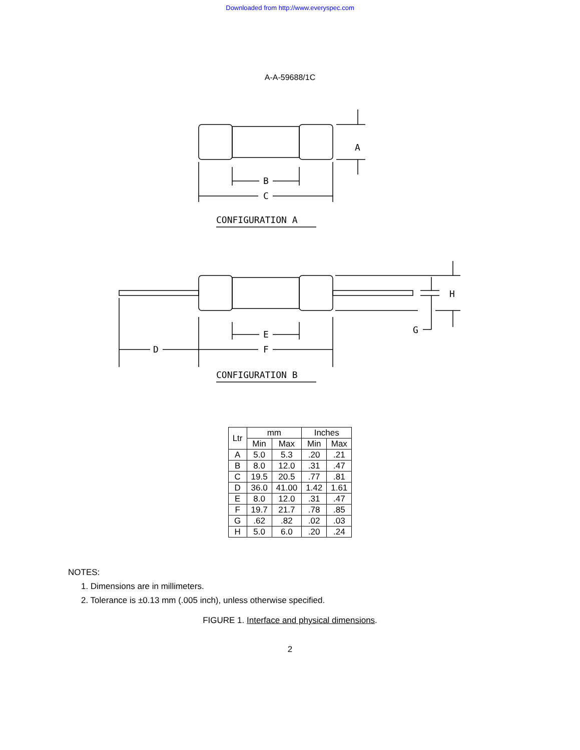Downloaded from http://www.everyspec.com
A-A-59688/1C
A
B
C
CONFIGURATION A
H
G
E
D
F
CONFIGURATION B
| Ltr | mm | | Inches | |
| --- | --- | --- | --- | --- |
| | Min | Max | Min | Max |
| A | 5.0 | 5.3 | .20 | .21 |
| B | 8.0 | 12.0 | .31 | .47 |
| C | 19.5 | 20.5 | .77 | .81 |
| D | 36.0 | 41.00 | 1.42 | 1.61 |
| E | 8.0 | 12.0 | .31 | .47 |
| F | 19.7 | 21.7 | .78 | .85 |
| G | .62 | .82 | .02 | .03 |
| H | 5.0 | 6.0 | .20 | .24 |
NOTES:
1. Dimensions are in millimeters.
2. Tolerance is ±0.13 mm (.005 inch), unless otherwise specified.
FIGURE 1. Interface and physical dimensions.
2